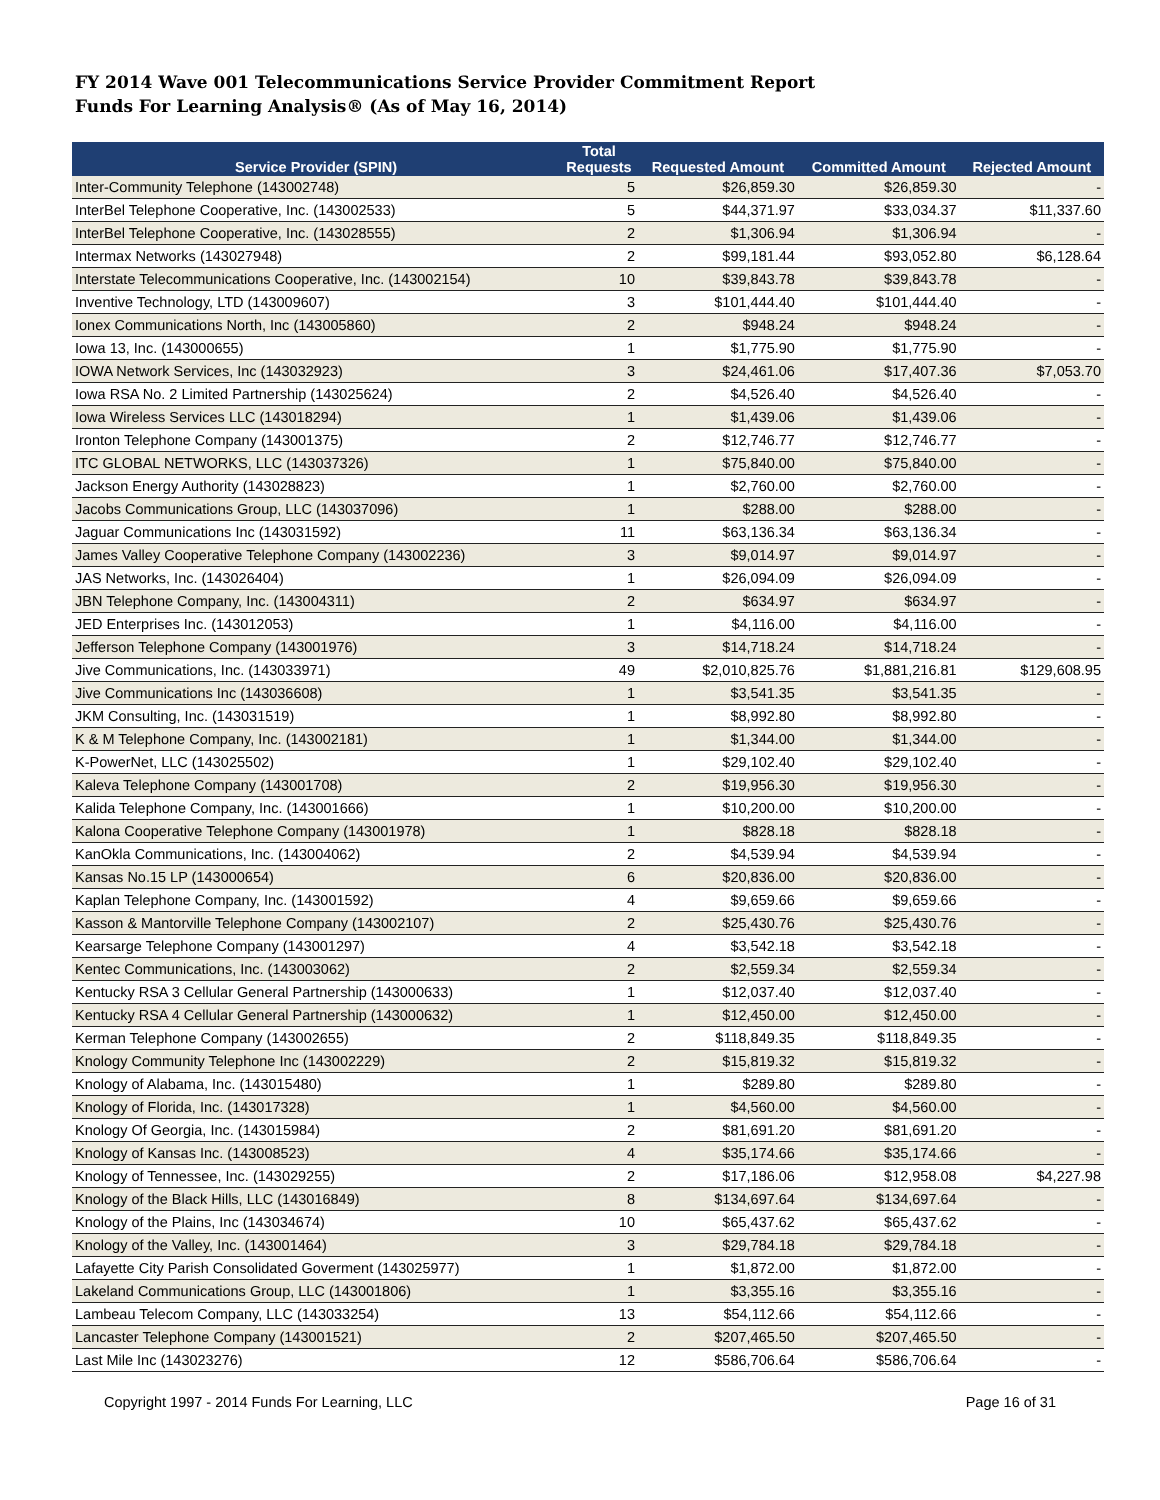FY 2014 Wave 001 Telecommunications Service Provider Commitment Report
Funds For Learning Analysis® (As of May 16, 2014)
| Service Provider (SPIN) | Total Requests | Requested Amount | Committed Amount | Rejected Amount |
| --- | --- | --- | --- | --- |
| Inter-Community Telephone (143002748) | 5 | $26,859.30 | $26,859.30 | - |
| InterBel Telephone Cooperative, Inc. (143002533) | 5 | $44,371.97 | $33,034.37 | $11,337.60 |
| InterBel Telephone Cooperative, Inc. (143028555) | 2 | $1,306.94 | $1,306.94 | - |
| Intermax Networks (143027948) | 2 | $99,181.44 | $93,052.80 | $6,128.64 |
| Interstate Telecommunications Cooperative, Inc. (143002154) | 10 | $39,843.78 | $39,843.78 | - |
| Inventive Technology, LTD (143009607) | 3 | $101,444.40 | $101,444.40 | - |
| Ionex Communications North, Inc (143005860) | 2 | $948.24 | $948.24 | - |
| Iowa 13, Inc. (143000655) | 1 | $1,775.90 | $1,775.90 | - |
| IOWA Network Services, Inc (143032923) | 3 | $24,461.06 | $17,407.36 | $7,053.70 |
| Iowa RSA No. 2 Limited Partnership (143025624) | 2 | $4,526.40 | $4,526.40 | - |
| Iowa Wireless Services LLC (143018294) | 1 | $1,439.06 | $1,439.06 | - |
| Ironton Telephone Company (143001375) | 2 | $12,746.77 | $12,746.77 | - |
| ITC GLOBAL NETWORKS, LLC (143037326) | 1 | $75,840.00 | $75,840.00 | - |
| Jackson Energy Authority (143028823) | 1 | $2,760.00 | $2,760.00 | - |
| Jacobs Communications Group, LLC (143037096) | 1 | $288.00 | $288.00 | - |
| Jaguar Communications Inc (143031592) | 11 | $63,136.34 | $63,136.34 | - |
| James Valley Cooperative Telephone Company (143002236) | 3 | $9,014.97 | $9,014.97 | - |
| JAS Networks, Inc. (143026404) | 1 | $26,094.09 | $26,094.09 | - |
| JBN Telephone Company, Inc. (143004311) | 2 | $634.97 | $634.97 | - |
| JED Enterprises Inc. (143012053) | 1 | $4,116.00 | $4,116.00 | - |
| Jefferson Telephone Company (143001976) | 3 | $14,718.24 | $14,718.24 | - |
| Jive Communications, Inc. (143033971) | 49 | $2,010,825.76 | $1,881,216.81 | $129,608.95 |
| Jive Communications Inc (143036608) | 1 | $3,541.35 | $3,541.35 | - |
| JKM Consulting, Inc. (143031519) | 1 | $8,992.80 | $8,992.80 | - |
| K & M Telephone Company, Inc. (143002181) | 1 | $1,344.00 | $1,344.00 | - |
| K-PowerNet, LLC (143025502) | 1 | $29,102.40 | $29,102.40 | - |
| Kaleva Telephone Company (143001708) | 2 | $19,956.30 | $19,956.30 | - |
| Kalida Telephone Company, Inc. (143001666) | 1 | $10,200.00 | $10,200.00 | - |
| Kalona Cooperative Telephone Company (143001978) | 1 | $828.18 | $828.18 | - |
| KanOkla Communications, Inc. (143004062) | 2 | $4,539.94 | $4,539.94 | - |
| Kansas No.15 LP (143000654) | 6 | $20,836.00 | $20,836.00 | - |
| Kaplan Telephone Company, Inc. (143001592) | 4 | $9,659.66 | $9,659.66 | - |
| Kasson & Mantorville Telephone Company (143002107) | 2 | $25,430.76 | $25,430.76 | - |
| Kearsarge Telephone Company (143001297) | 4 | $3,542.18 | $3,542.18 | - |
| Kentec Communications, Inc. (143003062) | 2 | $2,559.34 | $2,559.34 | - |
| Kentucky RSA 3 Cellular General Partnership (143000633) | 1 | $12,037.40 | $12,037.40 | - |
| Kentucky RSA 4 Cellular General Partnership (143000632) | 1 | $12,450.00 | $12,450.00 | - |
| Kerman Telephone Company (143002655) | 2 | $118,849.35 | $118,849.35 | - |
| Knology Community Telephone Inc (143002229) | 2 | $15,819.32 | $15,819.32 | - |
| Knology of Alabama, Inc. (143015480) | 1 | $289.80 | $289.80 | - |
| Knology of Florida, Inc. (143017328) | 1 | $4,560.00 | $4,560.00 | - |
| Knology Of Georgia, Inc. (143015984) | 2 | $81,691.20 | $81,691.20 | - |
| Knology of Kansas Inc. (143008523) | 4 | $35,174.66 | $35,174.66 | - |
| Knology of Tennessee, Inc. (143029255) | 2 | $17,186.06 | $12,958.08 | $4,227.98 |
| Knology of the Black Hills, LLC (143016849) | 8 | $134,697.64 | $134,697.64 | - |
| Knology of the Plains, Inc (143034674) | 10 | $65,437.62 | $65,437.62 | - |
| Knology of the Valley, Inc. (143001464) | 3 | $29,784.18 | $29,784.18 | - |
| Lafayette City Parish Consolidated Goverment (143025977) | 1 | $1,872.00 | $1,872.00 | - |
| Lakeland Communications Group, LLC (143001806) | 1 | $3,355.16 | $3,355.16 | - |
| Lambeau Telecom Company, LLC (143033254) | 13 | $54,112.66 | $54,112.66 | - |
| Lancaster Telephone Company (143001521) | 2 | $207,465.50 | $207,465.50 | - |
| Last Mile Inc (143023276) | 12 | $586,706.64 | $586,706.64 | - |
Copyright 1997 - 2014 Funds For Learning, LLC Page 16 of 31